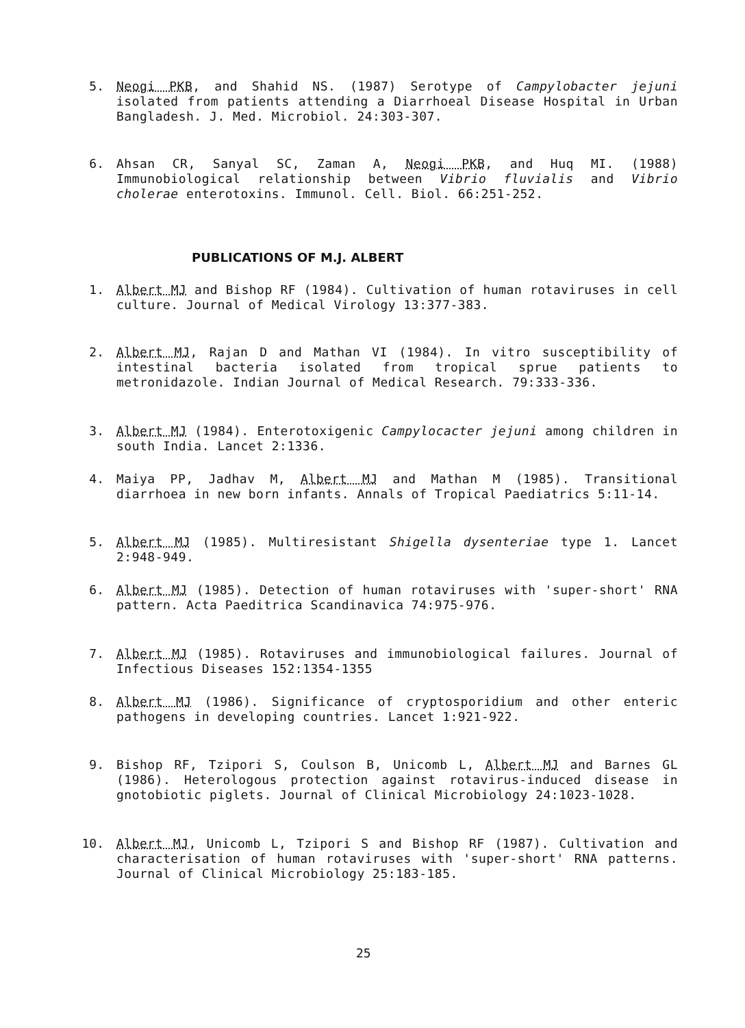5. Neogi PKB, and Shahid NS. (1987) Serotype of Campylobacter jejuni isolated from patients attending a Diarrhoeal Disease Hospital in Urban Bangladesh. J. Med. Microbiol. 24:303-307.
6. Ahsan CR, Sanyal SC, Zaman A, Neogi PKB, and Huq MI. (1988) Immunobiological relationship between Vibrio fluvialis and Vibrio cholerae enterotoxins. Immunol. Cell. Biol. 66:251-252.
PUBLICATIONS OF M.J. ALBERT
1. Albert MJ and Bishop RF (1984). Cultivation of human rotaviruses in cell culture. Journal of Medical Virology 13:377-383.
2. Albert MJ, Rajan D and Mathan VI (1984). In vitro susceptibility of intestinal bacteria isolated from tropical sprue patients to metronidazole. Indian Journal of Medical Research. 79:333-336.
3. Albert MJ (1984). Enterotoxigenic Campylocacter jejuni among children in south India. Lancet 2:1336.
4. Maiya PP, Jadhav M, Albert MJ and Mathan M (1985). Transitional diarrhoea in new born infants. Annals of Tropical Paediatrics 5:11-14.
5. Albert MJ (1985). Multiresistant Shigella dysenteriae type 1. Lancet 2:948-949.
6. Albert MJ (1985). Detection of human rotaviruses with 'super-short' RNA pattern. Acta Paeditrica Scandinavica 74:975-976.
7. Albert MJ (1985). Rotaviruses and immunobiological failures. Journal of Infectious Diseases 152:1354-1355
8. Albert MJ (1986). Significance of cryptosporidium and other enteric pathogens in developing countries. Lancet 1:921-922.
9. Bishop RF, Tzipori S, Coulson B, Unicomb L, Albert MJ and Barnes GL (1986). Heterologous protection against rotavirus-induced disease in gnotobiotic piglets. Journal of Clinical Microbiology 24:1023-1028.
10. Albert MJ, Unicomb L, Tzipori S and Bishop RF (1987). Cultivation and characterisation of human rotaviruses with 'super-short' RNA patterns. Journal of Clinical Microbiology 25:183-185.
25